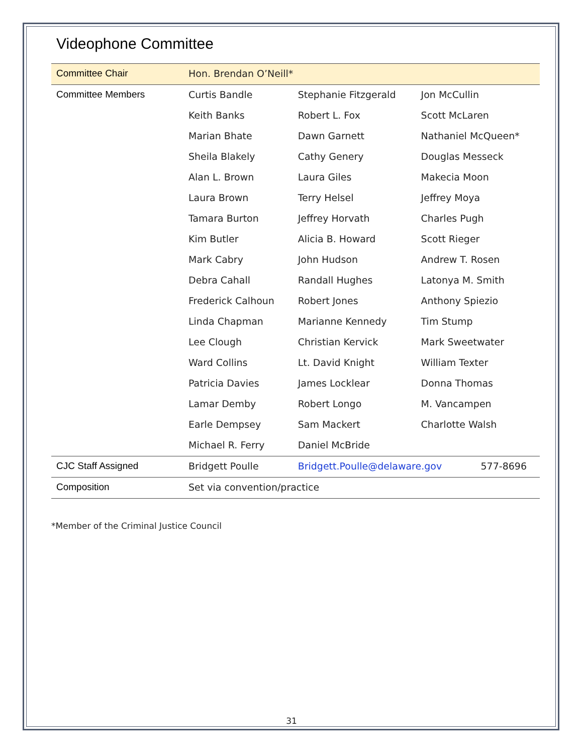Videophone Committee
| Committee Chair | Hon. Brendan O’Neill* | | |
| Committee Members | Curtis Bandle | Stephanie Fitzgerald | Jon McCullin |
| | Keith Banks | Robert L. Fox | Scott McLaren |
| | Marian Bhate | Dawn Garnett | Nathaniel McQueen* |
| | Sheila Blakely | Cathy Genery | Douglas Messeck |
| | Alan L. Brown | Laura Giles | Makecia Moon |
| | Laura Brown | Terry Helsel | Jeffrey Moya |
| | Tamara Burton | Jeffrey Horvath | Charles Pugh |
| | Kim Butler | Alicia B. Howard | Scott Rieger |
| | Mark Cabry | John Hudson | Andrew T. Rosen |
| | Debra Cahall | Randall Hughes | Latonya M. Smith |
| | Frederick Calhoun | Robert Jones | Anthony Spiezio |
| | Linda Chapman | Marianne Kennedy | Tim Stump |
| | Lee Clough | Christian Kervick | Mark Sweetwater |
| | Ward Collins | Lt. David Knight | William Texter |
| | Patricia Davies | James Locklear | Donna Thomas |
| | Lamar Demby | Robert Longo | M. Vancampen |
| | Earle Dempsey | Sam Mackert | Charlotte Walsh |
| | Michael R. Ferry | Daniel McBride | |
| CJC Staff Assigned | Bridgett Poulle | Bridgett.Poulle@delaware.gov 577-8696 | |
| Composition | Set via convention/practice | | |
*Member of the Criminal Justice Council
31